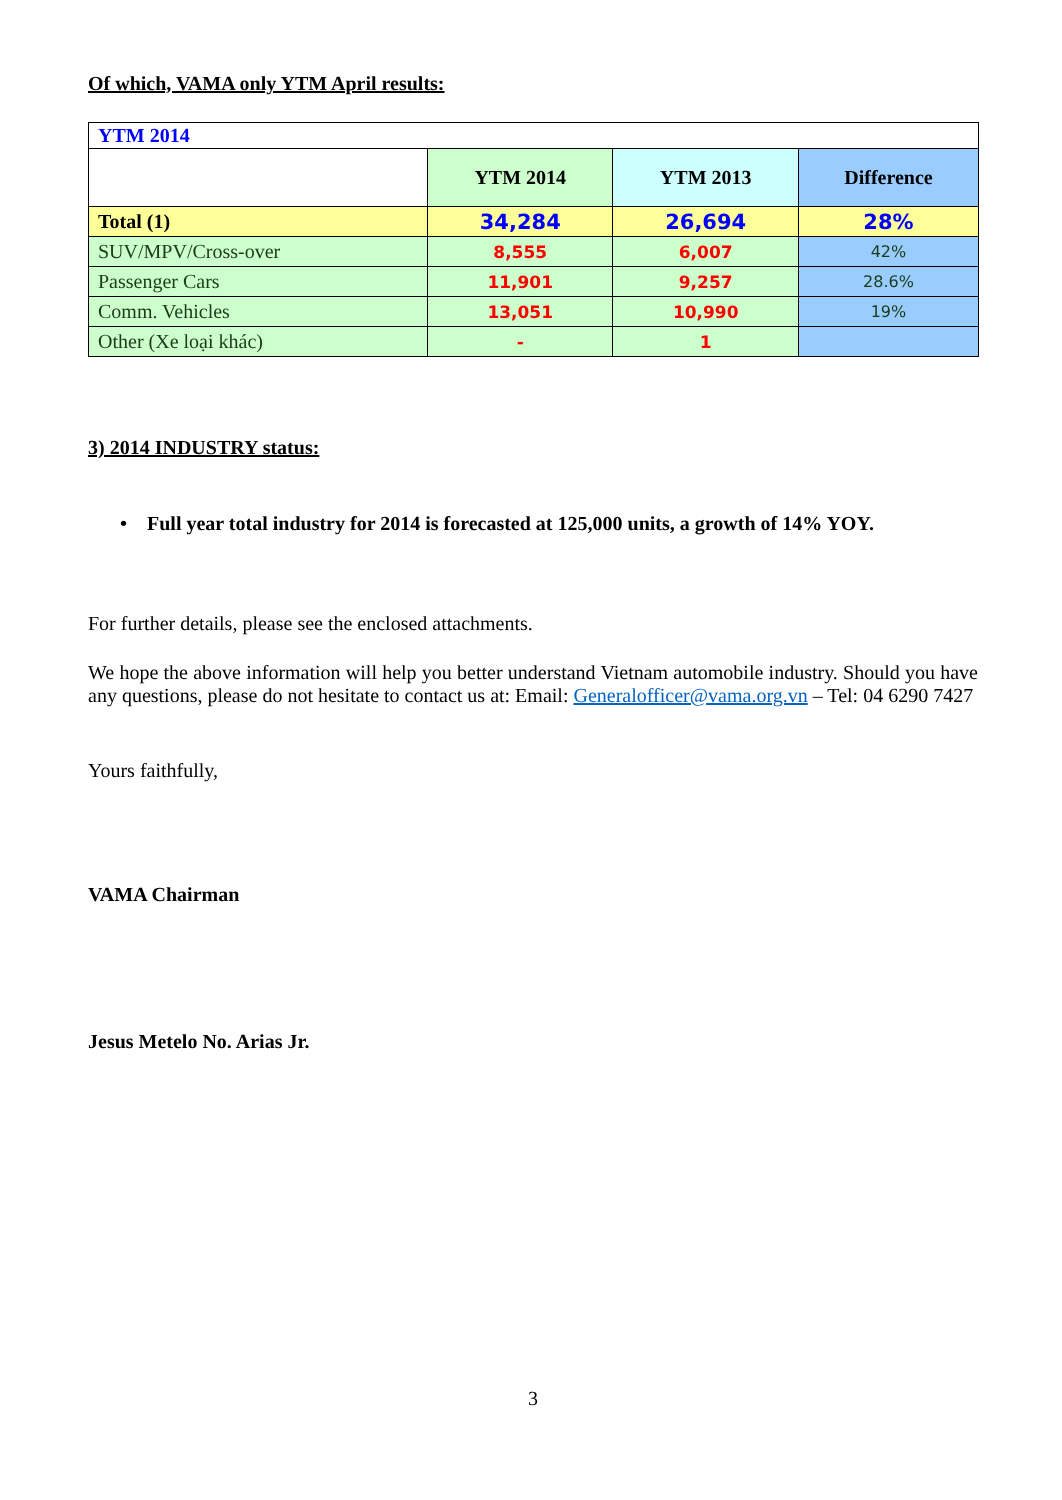Of which, VAMA only YTM April results:
| YTM 2014 | | | |
| | YTM 2014 | YTM 2013 | Difference |
| Total (1) | 34,284 | 26,694 | 28% |
| SUV/MPV/Cross-over | 8,555 | 6,007 | 42% |
| Passenger Cars | 11,901 | 9,257 | 28.6% |
| Comm. Vehicles | 13,051 | 10,990 | 19% |
| Other (Xe loại khác) | - | 1 | |
3) 2014 INDUSTRY status:
• Full year total industry for 2014 is forecasted at 125,000 units, a growth of 14% YOY.
For further details, please see the enclosed attachments.
We hope the above information will help you better understand Vietnam automobile industry. Should you have any questions, please do not hesitate to contact us at: Email: Generalofficer@vama.org.vn – Tel: 04 6290 7427
Yours faithfully,
VAMA Chairman
Jesus Metelo No. Arias Jr.
3